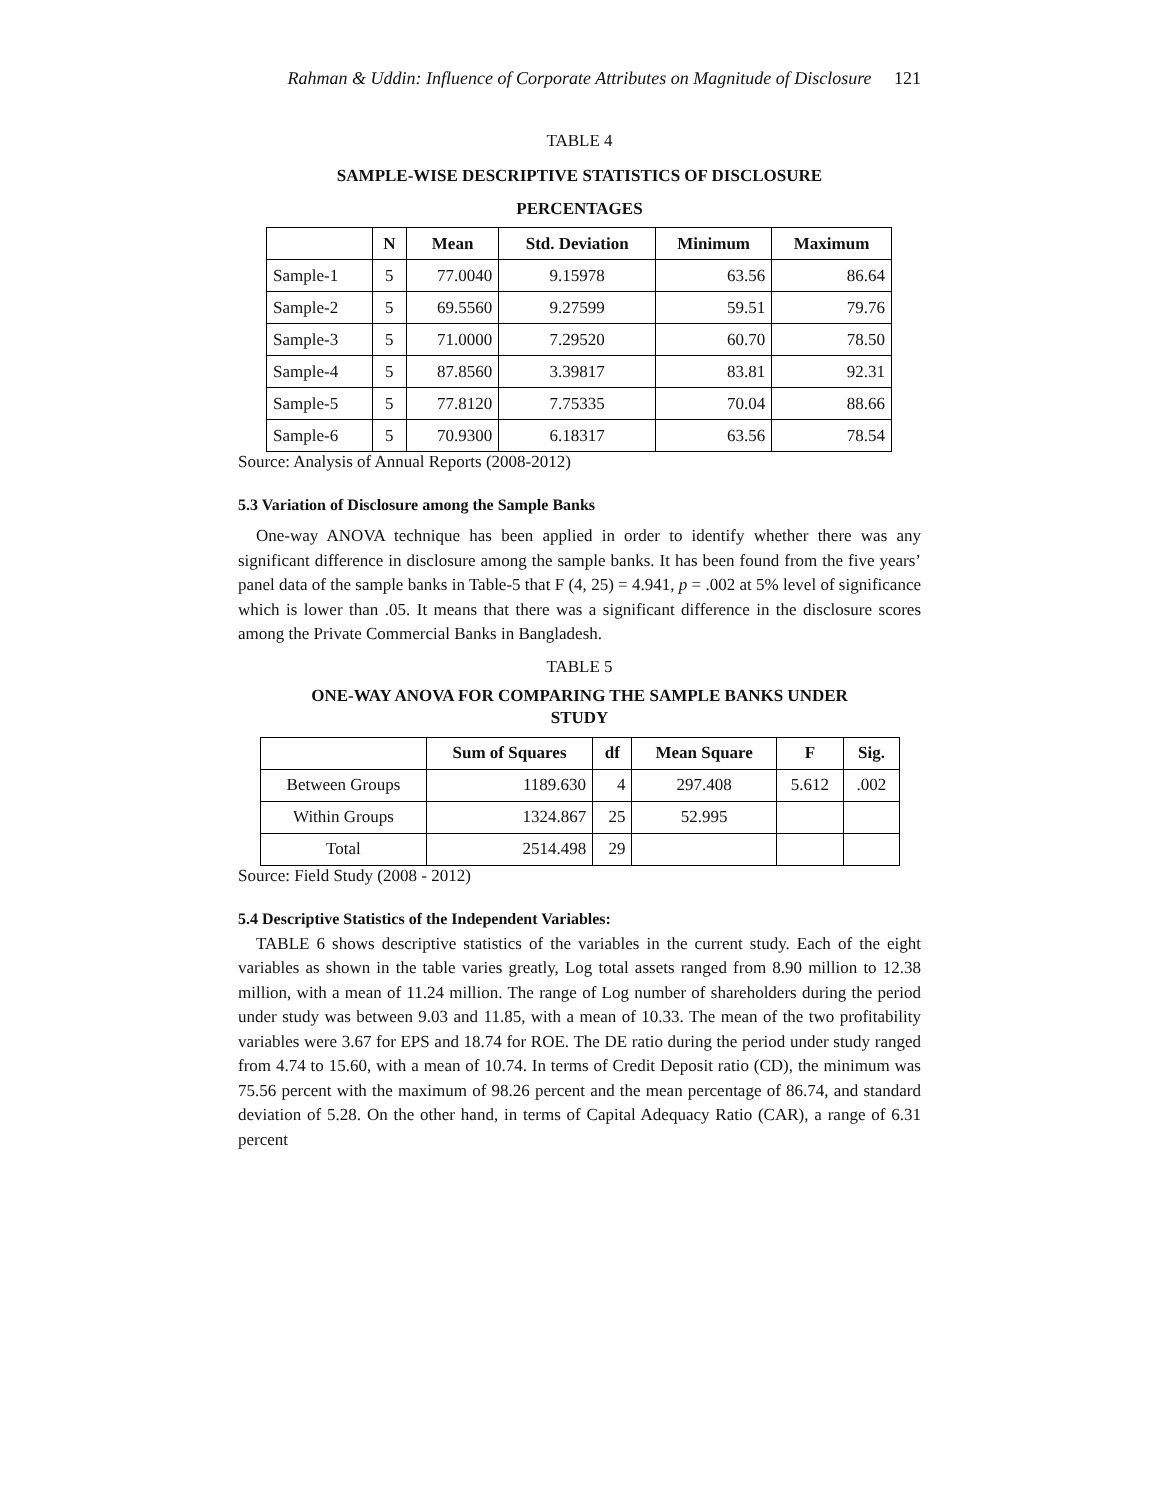Rahman & Uddin: Influence of Corporate Attributes on Magnitude of Disclosure 121
TABLE 4
SAMPLE-WISE DESCRIPTIVE STATISTICS OF DISCLOSURE
PERCENTAGES
| | N | Mean | Std. Deviation | Minimum | Maximum |
| --- | --- | --- | --- | --- | --- |
| Sample-1 | 5 | 77.0040 | 9.15978 | 63.56 | 86.64 |
| Sample-2 | 5 | 69.5560 | 9.27599 | 59.51 | 79.76 |
| Sample-3 | 5 | 71.0000 | 7.29520 | 60.70 | 78.50 |
| Sample-4 | 5 | 87.8560 | 3.39817 | 83.81 | 92.31 |
| Sample-5 | 5 | 77.8120 | 7.75335 | 70.04 | 88.66 |
| Sample-6 | 5 | 70.9300 | 6.18317 | 63.56 | 78.54 |
Source: Analysis of Annual Reports (2008-2012)
5.3 Variation of Disclosure among the Sample Banks
One-way ANOVA technique has been applied in order to identify whether there was any significant difference in disclosure among the sample banks. It has been found from the five years’ panel data of the sample banks in Table-5 that F (4, 25) = 4.941, p = .002 at 5% level of significance which is lower than .05. It means that there was a significant difference in the disclosure scores among the Private Commercial Banks in Bangladesh.
TABLE 5
ONE-WAY ANOVA FOR COMPARING THE SAMPLE BANKS UNDER
STUDY
| | Sum of Squares | df | Mean Square | F | Sig. |
| --- | --- | --- | --- | --- | --- |
| Between Groups | 1189.630 | 4 | 297.408 | 5.612 | .002 |
| Within Groups | 1324.867 | 25 | 52.995 | | |
| Total | 2514.498 | 29 | | | |
Source: Field Study (2008 - 2012)
5.4 Descriptive Statistics of the Independent Variables:
TABLE 6 shows descriptive statistics of the variables in the current study. Each of the eight variables as shown in the table varies greatly, Log total assets ranged from 8.90 million to 12.38 million, with a mean of 11.24 million. The range of Log number of shareholders during the period under study was between 9.03 and 11.85, with a mean of 10.33. The mean of the two profitability variables were 3.67 for EPS and 18.74 for ROE. The DE ratio during the period under study ranged from 4.74 to 15.60, with a mean of 10.74. In terms of Credit Deposit ratio (CD), the minimum was 75.56 percent with the maximum of 98.26 percent and the mean percentage of 86.74, and standard deviation of 5.28. On the other hand, in terms of Capital Adequacy Ratio (CAR), a range of 6.31 percent